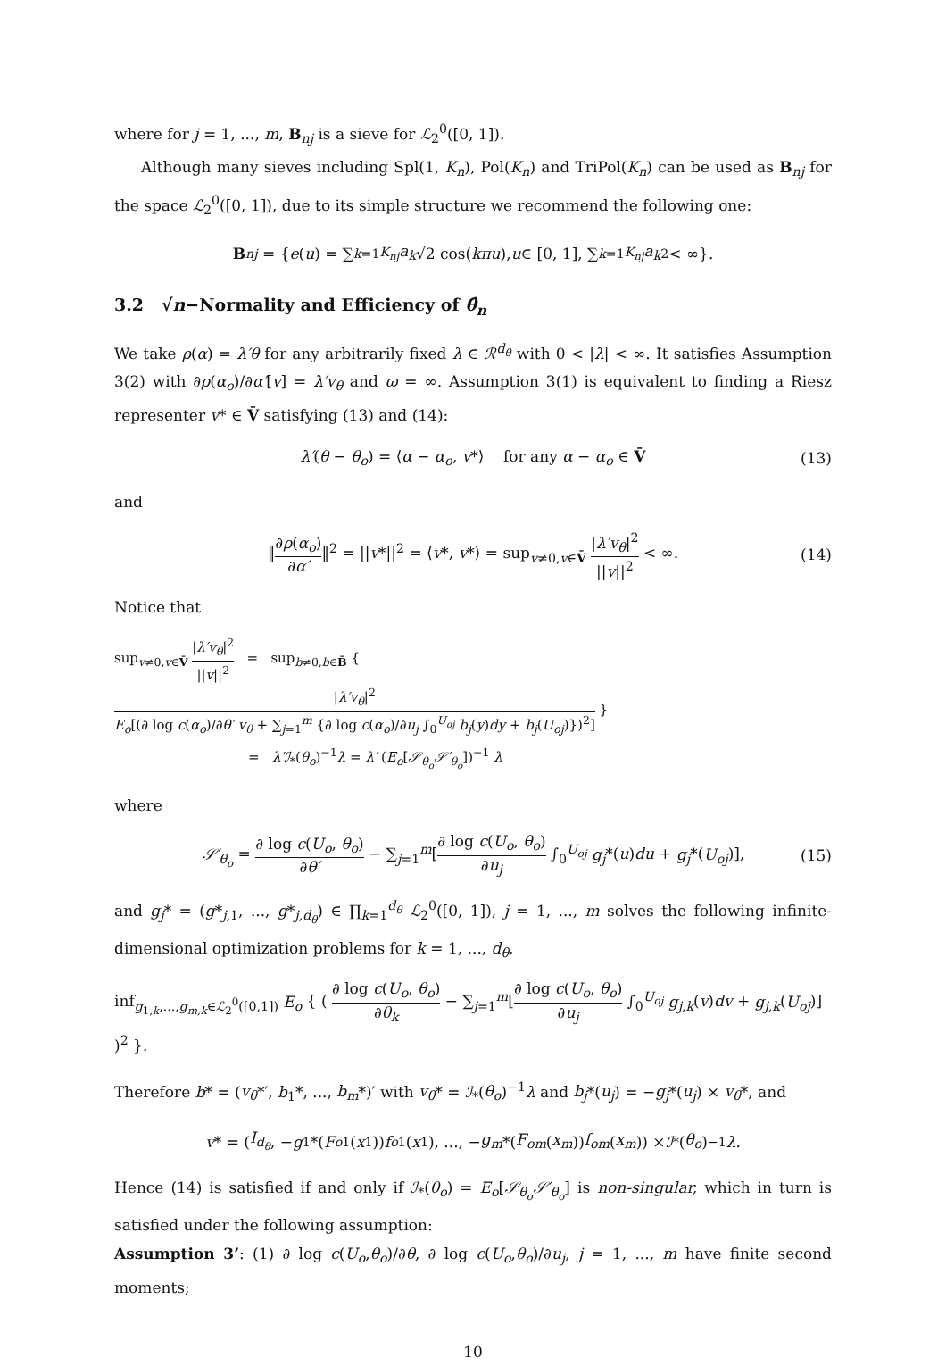where for j = 1, ..., m, B<sub>nj</sub> is a sieve for ℒ<sub>2</sub><sup>0</sup>([0, 1]).
Although many sieves including Spl(1, K<sub>n</sub>), Pol(K<sub>n</sub>) and TriPol(K<sub>n</sub>) can be used as B<sub>nj</sub> for the space ℒ<sub>2</sub><sup>0</sup>([0, 1]), due to its simple structure we recommend the following one:
B<sub>nj</sub> = { e (u) = ∑<sub>k=1</sub><sup>K<sub>nj</sub></sup> a<sub>k</sub> √2 cos(kπu), u ∈ [0, 1], ∑<sub>k=1</sub><sup>K<sub>nj</sub></sup> a<sub>k</sub><sup>2</sup> < ∞}.
3.2 √n−Normality and Efficiency of θ̂<sub>n</sub>
We take ρ(α) = λ′θ for any arbitrarily fixed λ ∈ ℛ<sup>d<sub>θ</sub></sup> with 0 < |λ| < ∞. It satisfies Assumption 3(2) with ∂ρ(α<sub>o</sub>)/∂α′[v] = λ′v<sub>θ</sub> and ω = ∞. Assumption 3(1) is equivalent to finding a Riesz representer v* ∈ V̄ satisfying (13) and (14):
λ′(θ − θ<sub>o</sub>) = ⟨α − α<sub>o</sub>, v*⟩ for any α − α<sub>o</sub> ∈ V̄ (13)
and
‖∂ρ(α<sub>o</sub>) ∂α′‖<sup>2</sup> = ||v*||<sup>2</sup> = ⟨v*, v*⟩ = sup<sub>v≠0,v∈V̄</sub> |λ′v<sub>θ</sub>|<sup>2</sup> ||v||<sup>2</sup> < ∞. (14)
Notice that
sup<sub>v≠0,v∈V̄</sub> |λ′v<sub>θ</sub>|<sup>2</sup> ||v||<sup>2</sup> = sup<sub>b≠0,b∈B̄</sub> { |λ′v<sub>θ</sub>|<sup>2</sup> E<sub>o</sub>[(∂ log c(α<sub>o</sub>)/∂θ′ v<sub>θ</sub> + ∑<sub>j=1</sub><sup>m</sup> {∂ log c(α<sub>o</sub>)/∂u<sub>j</sub> ∫<sub>0</sub><sup>U<sub>oj</sub></sup> b<sub>j</sub>(y)dy + b<sub>j</sub>(U<sub>oj</sub>)})<sup>2</sup>] }
= λ′ℐ<sub>*</sub>(θ<sub>o</sub>)<sup>−1</sup>λ = λ′ (E<sub>o</sub>[𝒮<sub>θ<sub>o</sub></sub>𝒮′<sub>θ<sub>o</sub></sub>])<sup>−1</sup> λ
where
𝒮′<sub>θ<sub>o</sub></sub> = ∂ log c(U<sub>o</sub>, θ<sub>o</sub>) ∂θ′ − ∑<sub>j=1</sub><sup>m</sup>[∂ log c(U<sub>o</sub>, θ<sub>o</sub>) ∂u<sub>j</sub> ∫<sub>0</sub><sup>U<sub>oj</sub></sup> g<sub>j</sub>*(u)du + g<sub>j</sub>*(U<sub>oj</sub>)], (15)
and g<sub>j</sub>* = (g*<sub>j,1</sub>, ..., g*<sub>j,d<sub>θ</sub></sub>) ∈ ∏<sub>k=1</sub><sup>d<sub>θ</sub></sup> ℒ<sub>2</sub><sup>0</sup>([0, 1]), j = 1, ..., m solves the following infinite-dimensional optimization problems for k = 1, ..., d<sub>θ</sub>,
inf<sub>g<sub>1,k</sub>,...,g<sub>m,k</sub>∈ℒ<sub>2</sub><sup>0</sup>([0,1])</sub> E<sub>o</sub> { ( ∂ log c(U<sub>o</sub>, θ<sub>o</sub>) ∂θ<sub>k</sub> − ∑<sub>j=1</sub><sup>m</sup>[∂ log c(U<sub>o</sub>, θ<sub>o</sub>) ∂u<sub>j</sub> ∫<sub>0</sub><sup>U<sub>oj</sub></sup> g<sub>j,k</sub>(v)dv + g<sub>j,k</sub>(U<sub>oj</sub>)] )<sup>2</sup> }.
Therefore b* = (v<sub>θ</sub>*′, b<sub>1</sub>*, ..., b<sub>m</sub>*)′ with v<sub>θ</sub>* = ℐ<sub>*</sub>(θ<sub>o</sub>)<sup>−1</sup>λ and b<sub>j</sub>*(u<sub>j</sub>) = −g<sub>j</sub>*(u<sub>j</sub>) × v<sub>θ</sub>*, and
v * = (I<sub>d<sub>θ</sub></sub>, − g<sub>1</sub>*(F<sub>o1</sub>(x<sub>1</sub>)) f<sub>o1</sub>(x<sub>1</sub>), ..., − g<sub>m</sub> *(F<sub>om</sub> (x<sub>m</sub>)) f<sub>om</sub> (x<sub>m</sub>)) × ℐ<sub>*</sub>(θ<sub>o</sub>)<sup>−1</sup> λ.
Hence (14) is satisfied if and only if ℐ<sub>*</sub>(θ<sub>o</sub>) = E<sub>o</sub>[𝒮<sub>θ<sub>o</sub></sub>𝒮′<sub>θ<sub>o</sub></sub>] is non-singular, which in turn is satisfied under the following assumption:
Assumption 3’: (1) ∂ log c(U<sub>o</sub>,θ<sub>o</sub>)/∂θ, ∂ log c(U<sub>o</sub>,θ<sub>o</sub>)/∂u<sub>j</sub>, j = 1, ..., m have finite second moments;
10